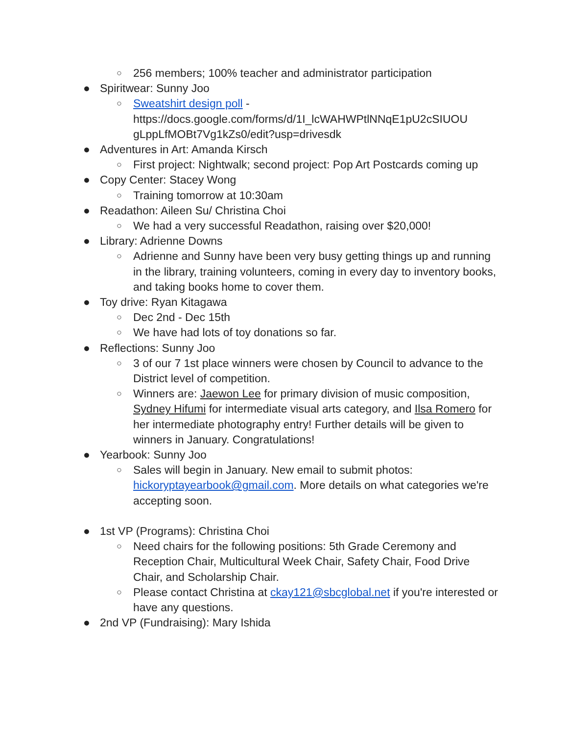○ 256 members; 100% teacher and administrator participation
● Spiritwear: Sunny Joo
○ Sweatshirt design poll - https://docs.google.com/forms/d/1I_lcWAHWPtlNNqE1pU2cSIUOU gLppLfMOBt7Vg1kZs0/edit?usp=drivesdk
● Adventures in Art: Amanda Kirsch
○ First project: Nightwalk; second project: Pop Art Postcards coming up
● Copy Center: Stacey Wong
○ Training tomorrow at 10:30am
● Readathon: Aileen Su/ Christina Choi
○ We had a very successful Readathon, raising over $20,000!
● Library: Adrienne Downs
○ Adrienne and Sunny have been very busy getting things up and running in the library, training volunteers, coming in every day to inventory books, and taking books home to cover them.
● Toy drive: Ryan Kitagawa
○ Dec 2nd - Dec 15th
○ We have had lots of toy donations so far.
● Reflections: Sunny Joo
○ 3 of our 7 1st place winners were chosen by Council to advance to the District level of competition.
○ Winners are: Jaewon Lee for primary division of music composition, Sydney Hifumi for intermediate visual arts category, and Ilsa Romero for her intermediate photography entry! Further details will be given to winners in January. Congratulations!
● Yearbook: Sunny Joo
○ Sales will begin in January. New email to submit photos: hickoryptayearbook@gmail.com. More details on what categories we're accepting soon.
● 1st VP (Programs): Christina Choi
○ Need chairs for the following positions: 5th Grade Ceremony and Reception Chair, Multicultural Week Chair, Safety Chair, Food Drive Chair, and Scholarship Chair.
○ Please contact Christina at ckay121@sbcglobal.net if you're interested or have any questions.
● 2nd VP (Fundraising): Mary Ishida